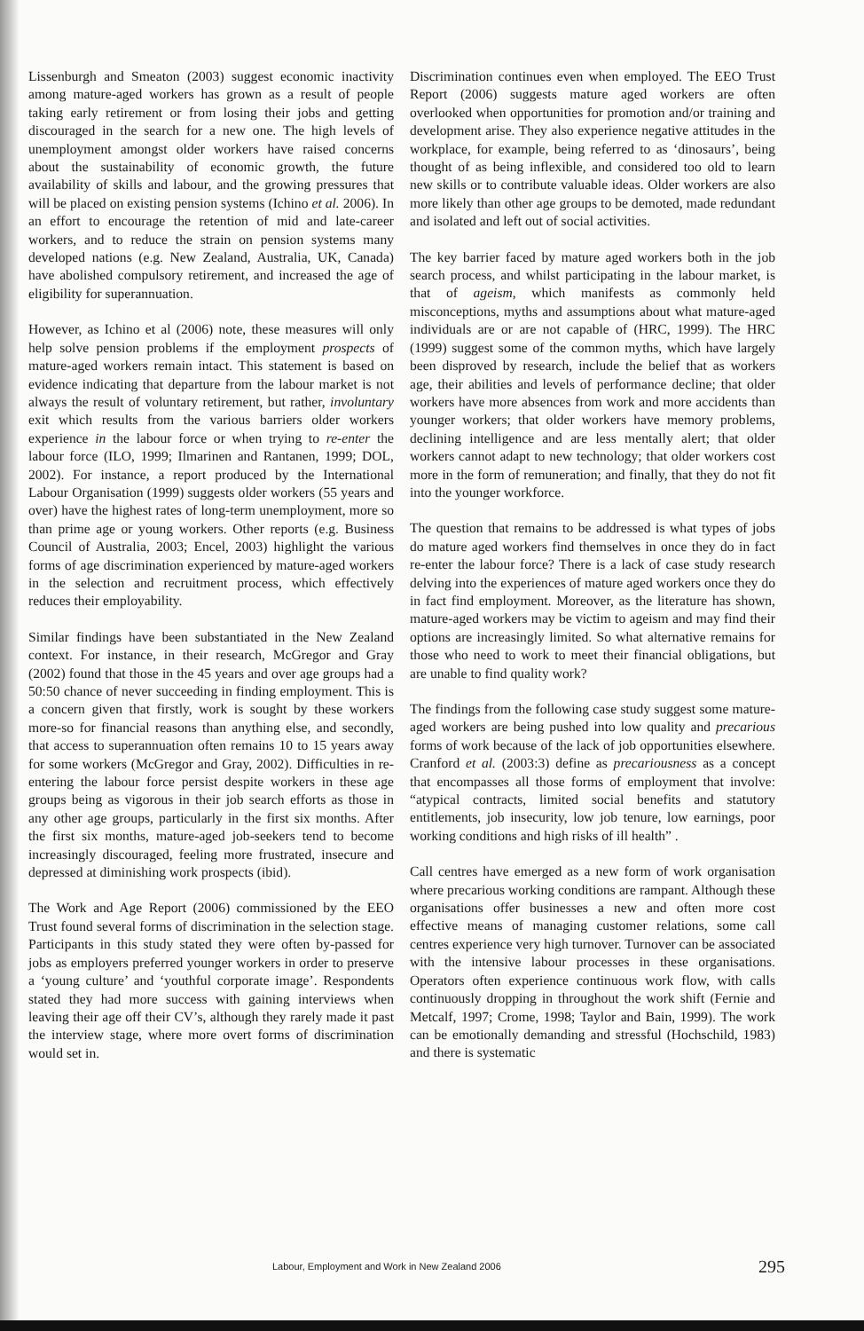Lissenburgh and Smeaton (2003) suggest economic inactivity among mature-aged workers has grown as a result of people taking early retirement or from losing their jobs and getting discouraged in the search for a new one. The high levels of unemployment amongst older workers have raised concerns about the sustainability of economic growth, the future availability of skills and labour, and the growing pressures that will be placed on existing pension systems (Ichino et al. 2006). In an effort to encourage the retention of mid and late-career workers, and to reduce the strain on pension systems many developed nations (e.g. New Zealand, Australia, UK, Canada) have abolished compulsory retirement, and increased the age of eligibility for superannuation.
However, as Ichino et al (2006) note, these measures will only help solve pension problems if the employment prospects of mature-aged workers remain intact. This statement is based on evidence indicating that departure from the labour market is not always the result of voluntary retirement, but rather, involuntary exit which results from the various barriers older workers experience in the labour force or when trying to re-enter the labour force (ILO, 1999; Ilmarinen and Rantanen, 1999; DOL, 2002). For instance, a report produced by the International Labour Organisation (1999) suggests older workers (55 years and over) have the highest rates of long-term unemployment, more so than prime age or young workers. Other reports (e.g. Business Council of Australia, 2003; Encel, 2003) highlight the various forms of age discrimination experienced by mature-aged workers in the selection and recruitment process, which effectively reduces their employability.
Similar findings have been substantiated in the New Zealand context. For instance, in their research, McGregor and Gray (2002) found that those in the 45 years and over age groups had a 50:50 chance of never succeeding in finding employment. This is a concern given that firstly, work is sought by these workers more-so for financial reasons than anything else, and secondly, that access to superannuation often remains 10 to 15 years away for some workers (McGregor and Gray, 2002). Difficulties in re-entering the labour force persist despite workers in these age groups being as vigorous in their job search efforts as those in any other age groups, particularly in the first six months. After the first six months, mature-aged job-seekers tend to become increasingly discouraged, feeling more frustrated, insecure and depressed at diminishing work prospects (ibid).
The Work and Age Report (2006) commissioned by the EEO Trust found several forms of discrimination in the selection stage. Participants in this study stated they were often by-passed for jobs as employers preferred younger workers in order to preserve a ‘young culture’ and ‘youthful corporate image’. Respondents stated they had more success with gaining interviews when leaving their age off their CV’s, although they rarely made it past the interview stage, where more overt forms of discrimination would set in.
Discrimination continues even when employed. The EEO Trust Report (2006) suggests mature aged workers are often overlooked when opportunities for promotion and/or training and development arise. They also experience negative attitudes in the workplace, for example, being referred to as ‘dinosaurs’, being thought of as being inflexible, and considered too old to learn new skills or to contribute valuable ideas. Older workers are also more likely than other age groups to be demoted, made redundant and isolated and left out of social activities.
The key barrier faced by mature aged workers both in the job search process, and whilst participating in the labour market, is that of ageism, which manifests as commonly held misconceptions, myths and assumptions about what mature-aged individuals are or are not capable of (HRC, 1999). The HRC (1999) suggest some of the common myths, which have largely been disproved by research, include the belief that as workers age, their abilities and levels of performance decline; that older workers have more absences from work and more accidents than younger workers; that older workers have memory problems, declining intelligence and are less mentally alert; that older workers cannot adapt to new technology; that older workers cost more in the form of remuneration; and finally, that they do not fit into the younger workforce.
The question that remains to be addressed is what types of jobs do mature aged workers find themselves in once they do in fact re-enter the labour force? There is a lack of case study research delving into the experiences of mature aged workers once they do in fact find employment. Moreover, as the literature has shown, mature-aged workers may be victim to ageism and may find their options are increasingly limited. So what alternative remains for those who need to work to meet their financial obligations, but are unable to find quality work?
The findings from the following case study suggest some mature-aged workers are being pushed into low quality and precarious forms of work because of the lack of job opportunities elsewhere. Cranford et al. (2003:3) define as precariousness as a concept that encompasses all those forms of employment that involve: “atypical contracts, limited social benefits and statutory entitlements, job insecurity, low job tenure, low earnings, poor working conditions and high risks of ill health” .
Call centres have emerged as a new form of work organisation where precarious working conditions are rampant. Although these organisations offer businesses a new and often more cost effective means of managing customer relations, some call centres experience very high turnover. Turnover can be associated with the intensive labour processes in these organisations. Operators often experience continuous work flow, with calls continuously dropping in throughout the work shift (Fernie and Metcalf, 1997; Crome, 1998; Taylor and Bain, 1999). The work can be emotionally demanding and stressful (Hochschild, 1983) and there is systematic
Labour, Employment and Work in New Zealand 2006 295